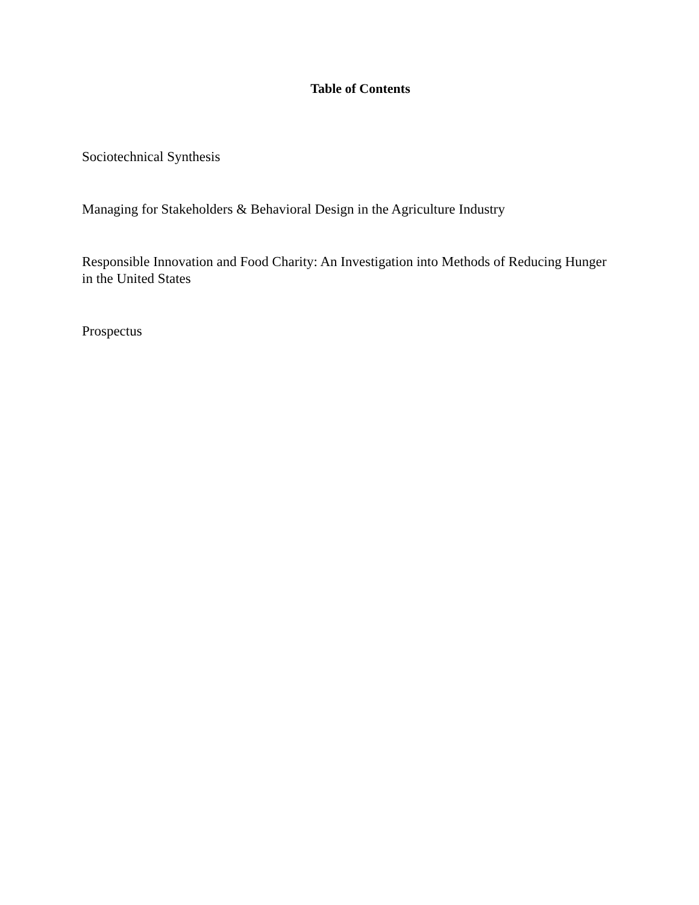Table of Contents
Sociotechnical Synthesis
Managing for Stakeholders & Behavioral Design in the Agriculture Industry
Responsible Innovation and Food Charity: An Investigation into Methods of Reducing Hunger in the United States
Prospectus